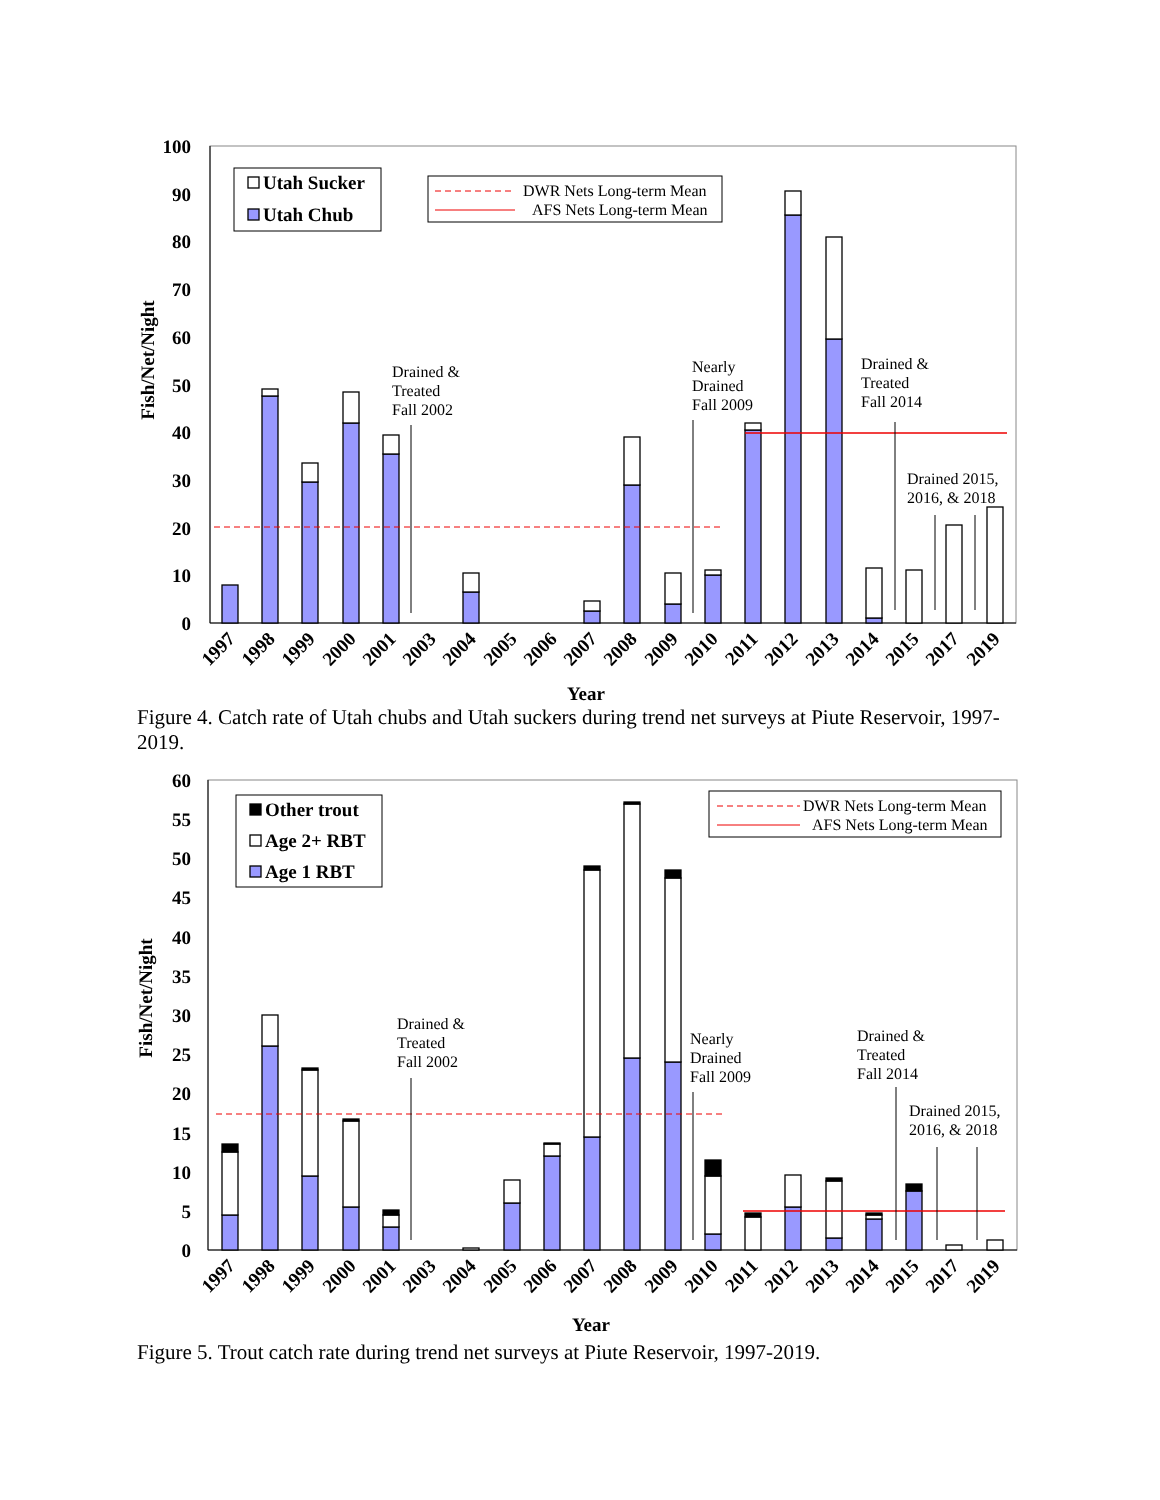100
90
80
70
60
50
40
30
20
10
0
Fish/Net/Night
Utah Sucker
Utah Chub
DWR Nets Long-term Mean
AFS Nets Long-term Mean
Drained &
Treated
Fall 2002
Nearly
Drained
Fall 2009
Drained &
Treated
Fall 2014
Drained 2015,
2016, & 2018
1997
1998
1999
2000
2001
2003
2004
2005
2006
2007
2008
2009
2010
2011
2012
2013
2014
2015
2017
2019
Year
Figure 4. Catch rate of Utah chubs and Utah suckers during trend net surveys at Piute Reservoir, 1997-2019.
60
55
50
45
40
35
30
25
20
15
10
5
0
Fish/Net/Night
Other trout
Age 2+ RBT
Age 1 RBT
DWR Nets Long-term Mean
AFS Nets Long-term Mean
Drained &
Treated
Fall 2002
Nearly
Drained
Fall 2009
Drained &
Treated
Fall 2014
Drained 2015,
2016, & 2018
1997
1998
1999
2000
2001
2003
2004
2005
2006
2007
2008
2009
2010
2011
2012
2013
2014
2015
2017
2019
Year
Figure 5. Trout catch rate during trend net surveys at Piute Reservoir, 1997-2019.